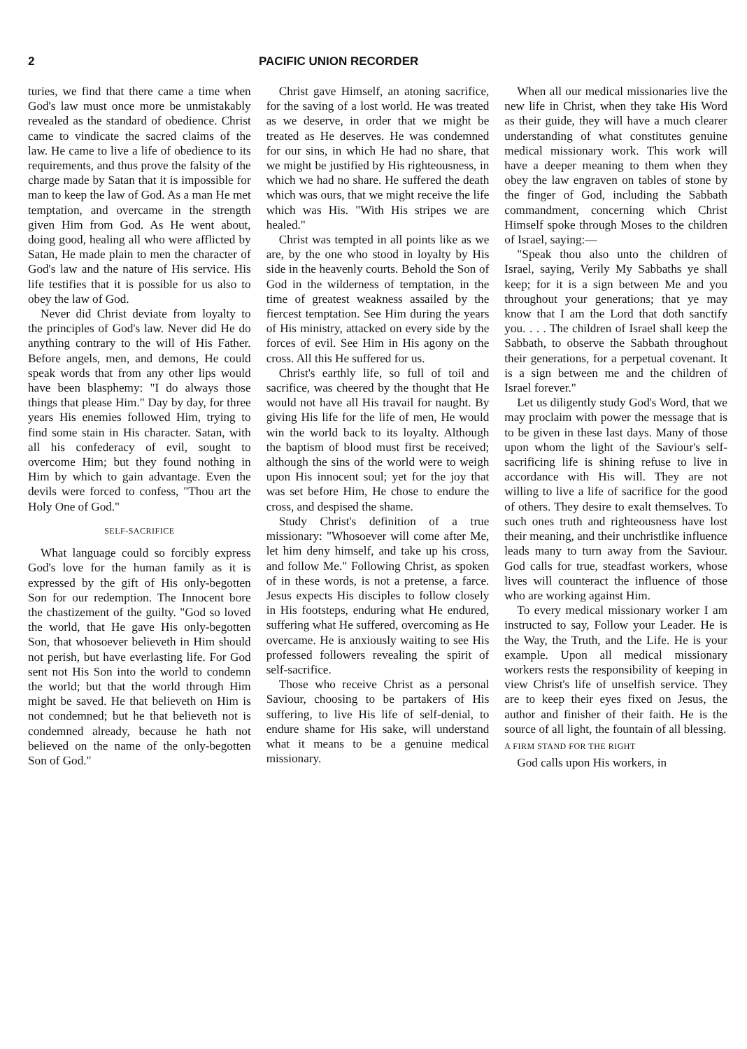2 PACIFIC UNION RECORDER
turies, we find that there came a time when God's law must once more be unmistakably revealed as the standard of obedience. Christ came to vindicate the sacred claims of the law. He came to live a life of obedience to its requirements, and thus prove the falsity of the charge made by Satan that it is impossible for man to keep the law of God. As a man He met temptation, and overcame in the strength given Him from God. As He went about, doing good, healing all who were afflicted by Satan, He made plain to men the character of God's law and the nature of His service. His life testifies that it is possible for us also to obey the law of God.
Never did Christ deviate from loyalty to the principles of God's law. Never did He do anything contrary to the will of His Father. Before angels, men, and demons, He could speak words that from any other lips would have been blasphemy: "I do always those things that please Him." Day by day, for three years His enemies followed Him, trying to find some stain in His character. Satan, with all his confederacy of evil, sought to overcome Him; but they found nothing in Him by which to gain advantage. Even the devils were forced to confess, "Thou art the Holy One of God."
SELF-SACRIFICE
What language could so forcibly express God's love for the human family as it is expressed by the gift of His only-begotten Son for our redemption. The Innocent bore the chastizement of the guilty. "God so loved the world, that He gave His only-begotten Son, that whosoever believeth in Him should not perish, but have everlasting life. For God sent not His Son into the world to condemn the world; but that the world through Him might be saved. He that believeth on Him is not condemned; but he that believeth not is condemned already, because he hath not believed on the name of the only-begotten Son of God."
Christ gave Himself, an atoning sacrifice, for the saving of a lost world. He was treated as we deserve, in order that we might be treated as He deserves. He was condemned for our sins, in which He had no share, that we might be justified by His righteousness, in which we had no share. He suffered the death which was ours, that we might receive the life which was His. "With His stripes we are healed."
Christ was tempted in all points like as we are, by the one who stood in loyalty by His side in the heavenly courts. Behold the Son of God in the wilderness of temptation, in the time of greatest weakness assailed by the fiercest temptation. See Him during the years of His ministry, attacked on every side by the forces of evil. See Him in His agony on the cross. All this He suffered for us.
Christ's earthly life, so full of toil and sacrifice, was cheered by the thought that He would not have all His travail for naught. By giving His life for the life of men, He would win the world back to its loyalty. Although the baptism of blood must first be received; although the sins of the world were to weigh upon His innocent soul; yet for the joy that was set before Him, He chose to endure the cross, and despised the shame.
Study Christ's definition of a true missionary: "Whosoever will come after Me, let him deny himself, and take up his cross, and follow Me." Following Christ, as spoken of in these words, is not a pretense, a farce. Jesus expects His disciples to follow closely in His footsteps, enduring what He endured, suffering what He suffered, overcoming as He overcame. He is anxiously waiting to see His professed followers revealing the spirit of self-sacrifice.
Those who receive Christ as a personal Saviour, choosing to be partakers of His suffering, to live His life of self-denial, to endure shame for His sake, will understand what it means to be a genuine medical missionary.
When all our medical missionaries live the new life in Christ, when they take His Word as their guide, they will have a much clearer understanding of what constitutes genuine medical missionary work. This work will have a deeper meaning to them when they obey the law engraven on tables of stone by the finger of God, including the Sabbath commandment, concerning which Christ Himself spoke through Moses to the children of Israel, saying:—
"Speak thou also unto the children of Israel, saying, Verily My Sabbaths ye shall keep; for it is a sign between Me and you throughout your generations; that ye may know that I am the Lord that doth sanctify you. . . . The children of Israel shall keep the Sabbath, to observe the Sabbath throughout their generations, for a perpetual covenant. It is a sign between me and the children of Israel forever."
Let us diligently study God's Word, that we may proclaim with power the message that is to be given in these last days. Many of those upon whom the light of the Saviour's self-sacrificing life is shining refuse to live in accordance with His will. They are not willing to live a life of sacrifice for the good of others. They desire to exalt themselves. To such ones truth and righteousness have lost their meaning, and their unchristlike influence leads many to turn away from the Saviour. God calls for true, steadfast workers, whose lives will counteract the influence of those who are working against Him.
To every medical missionary worker I am instructed to say, Follow your Leader. He is the Way, the Truth, and the Life. He is your example. Upon all medical missionary workers rests the responsibility of keeping in view Christ's life of unselfish service. They are to keep their eyes fixed on Jesus, the author and finisher of their faith. He is the source of all light, the fountain of all blessing.
A FIRM STAND FOR THE RIGHT
God calls upon His workers, in